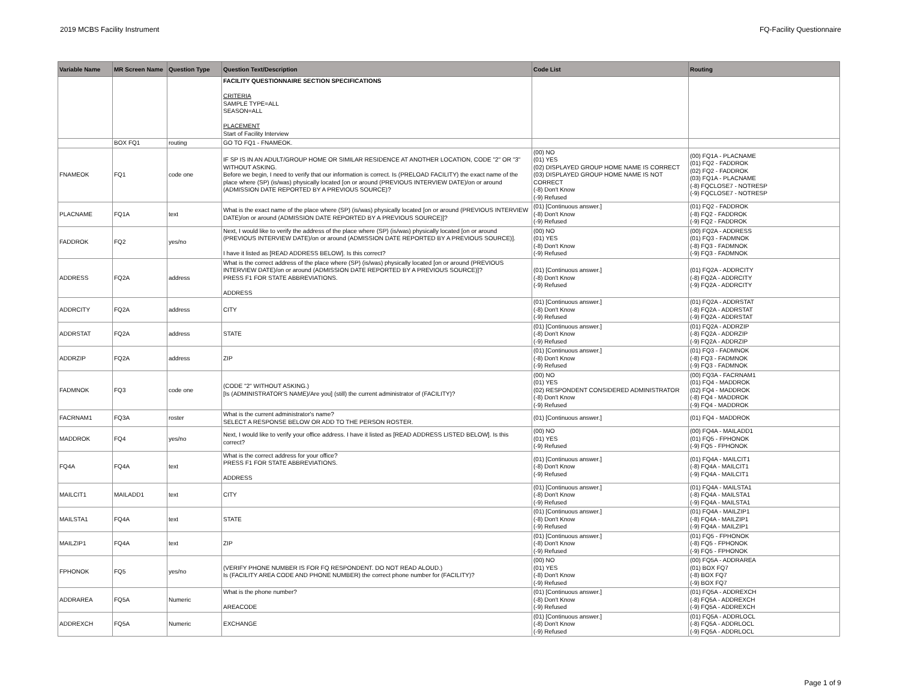2019 MCBS Facility Instrument FQ-Facility Questionnaire
| Variable Name | MR Screen Name | Question Type | Question Text/Description | Code List | Routing |
| --- | --- | --- | --- | --- | --- |
| | | | FACILITY QUESTIONNAIRE SECTION SPECIFICATIONS CRITERIA SAMPLE TYPE=ALL SEASON=ALL PLACEMENT Start of Facility Interview | | |
| | BOX FQ1 | routing | GO TO FQ1 - FNAMEOK. | | |
| FNAMEOK | FQ1 | code one | IF SP IS IN AN ADULT/GROUP HOME OR SIMILAR RESIDENCE AT ANOTHER LOCATION, CODE "2" OR "3" WITHOUT ASKING. Before we begin, I need to verify that our information is correct. Is (PRELOAD FACILITY) the exact name of the place where (SP) (is/was) physically located [on or around (PREVIOUS INTERVIEW DATE)/on or around (ADMISSION DATE REPORTED BY A PREVIOUS SOURCE)? | (00) NO (01) YES (02) DISPLAYED GROUP HOME NAME IS CORRECT (03) DISPLAYED GROUP HOME NAME IS NOT CORRECT (-8) Don't Know (-9) Refused | (00) FQ1A - PLACNAME (01) FQ2 - FADDROK (02) FQ2 - FADDROK (03) FQ1A - PLACNAME (-8) FQCLOSE7 - NOTRESP (-9) FQCLOSE7 - NOTRESP |
| PLACNAME | FQ1A | text | What is the exact name of the place where (SP) (is/was) physically located [on or around (PREVIOUS INTERVIEW DATE)/on or around (ADMISSION DATE REPORTED BY A PREVIOUS SOURCE)]? | (01) [Continuous answer.] (-8) Don't Know (-9) Refused | (01) FQ2 - FADDROK (-8) FQ2 - FADDROK (-9) FQ2 - FADDROK |
| FADDROK | FQ2 | yes/no | Next, I would like to verify the address of the place where (SP) (is/was) physically located [on or around (PREVIOUS INTERVIEW DATE)/on or around (ADMISSION DATE REPORTED BY A PREVIOUS SOURCE)]. I have it listed as [READ ADDRESS BELOW]. Is this correct? | (00) NO (01) YES (-8) Don't Know (-9) Refused | (00) FQ2A - ADDRESS (01) FQ3 - FADMNOK (-8) FQ3 - FADMNOK (-9) FQ3 - FADMNOK |
| ADDRESS | FQ2A | address | What is the correct address of the place where (SP) (is/was) physically located [on or around (PREVIOUS INTERVIEW DATE)/on or around (ADMISSION DATE REPORTED BY A PREVIOUS SOURCE)]? PRESS F1 FOR STATE ABBREVIATIONS. ADDRESS | (01) [Continuous answer.] (-8) Don't Know (-9) Refused | (01) FQ2A - ADDRCITY (-8) FQ2A - ADDRCITY (-9) FQ2A - ADDRCITY |
| ADDRCITY | FQ2A | address | CITY | (01) [Continuous answer.] (-8) Don't Know (-9) Refused | (01) FQ2A - ADDRSTAT (-8) FQ2A - ADDRSTAT (-9) FQ2A - ADDRSTAT |
| ADDRSTAT | FQ2A | address | STATE | (01) [Continuous answer.] (-8) Don't Know (-9) Refused | (01) FQ2A - ADDRZIP (-8) FQ2A - ADDRZIP (-9) FQ2A - ADDRZIP |
| ADDRZIP | FQ2A | address | ZIP | (01) [Continuous answer.] (-8) Don't Know (-9) Refused | (01) FQ3 - FADMNOK (-8) FQ3 - FADMNOK (-9) FQ3 - FADMNOK |
| FADMNOK | FQ3 | code one | (CODE "2" WITHOUT ASKING.) [Is (ADMINISTRATOR'S NAME)/Are you] (still) the current administrator of (FACILITY)? | (00) NO (01) YES (02) RESPONDENT CONSIDERED ADMINISTRATOR (-8) Don't Know (-9) Refused | (00) FQ3A - FACRNAM1 (01) FQ4 - MADDROK (02) FQ4 - MADDROK (-8) FQ4 - MADDROK (-9) FQ4 - MADDROK |
| FACRNAM1 | FQ3A | roster | What is the current administrator's name? SELECT A RESPONSE BELOW OR ADD TO THE PERSON ROSTER. | (01) [Continuous answer.] | (01) FQ4 - MADDROK |
| MADDROK | FQ4 | yes/no | Next, I would like to verify your office address. I have it listed as [READ ADDRESS LISTED BELOW]. Is this correct? | (00) NO (01) YES (-9) Refused | (00) FQ4A - MAILADD1 (01) FQ5 - FPHONOK (-9) FQ5 - FPHONOK |
| FQ4A | FQ4A | text | What is the correct address for your office? PRESS F1 FOR STATE ABBREVIATIONS. ADDRESS | (01) [Continuous answer.] (-8) Don't Know (-9) Refused | (01) FQ4A - MAILCIT1 (-8) FQ4A - MAILCIT1 (-9) FQ4A - MAILCIT1 |
| MAILCIT1 | MAILADD1 | text | CITY | (01) [Continuous answer.] (-8) Don't Know (-9) Refused | (01) FQ4A - MAILSTA1 (-8) FQ4A - MAILSTA1 (-9) FQ4A - MAILSTA1 |
| MAILSTA1 | FQ4A | text | STATE | (01) [Continuous answer.] (-8) Don't Know (-9) Refused | (01) FQ4A - MAILZIP1 (-8) FQ4A - MAILZIP1 (-9) FQ4A - MAILZIP1 |
| MAILZIP1 | FQ4A | text | ZIP | (01) [Continuous answer.] (-8) Don't Know (-9) Refused | (01) FQ5 - FPHONOK (-8) FQ5 - FPHONOK (-9) FQ5 - FPHONOK |
| FPHONOK | FQ5 | yes/no | (VERIFY PHONE NUMBER IS FOR FQ RESPONDENT. DO NOT READ ALOUD.) Is (FACILITY AREA CODE AND PHONE NUMBER) the correct phone number for (FACILITY)? | (00) NO (01) YES (-8) Don't Know (-9) Refused | (00) FQ5A - ADDRAREA (01) BOX FQ7 (-8) BOX FQ7 (-9) BOX FQ7 |
| ADDRAREA | FQ5A | Numeric | What is the phone number? AREACODE | (01) [Continuous answer.] (-8) Don't Know (-9) Refused | (01) FQ5A - ADDREXCH (-8) FQ5A - ADDREXCH (-9) FQ5A - ADDREXCH |
| ADDREXCH | FQ5A | Numeric | EXCHANGE | (01) [Continuous answer.] (-8) Don't Know (-9) Refused | (01) FQ5A - ADDRLOCL (-8) FQ5A - ADDRLOCL (-9) FQ5A - ADDRLOCL |
Page 1 of 9